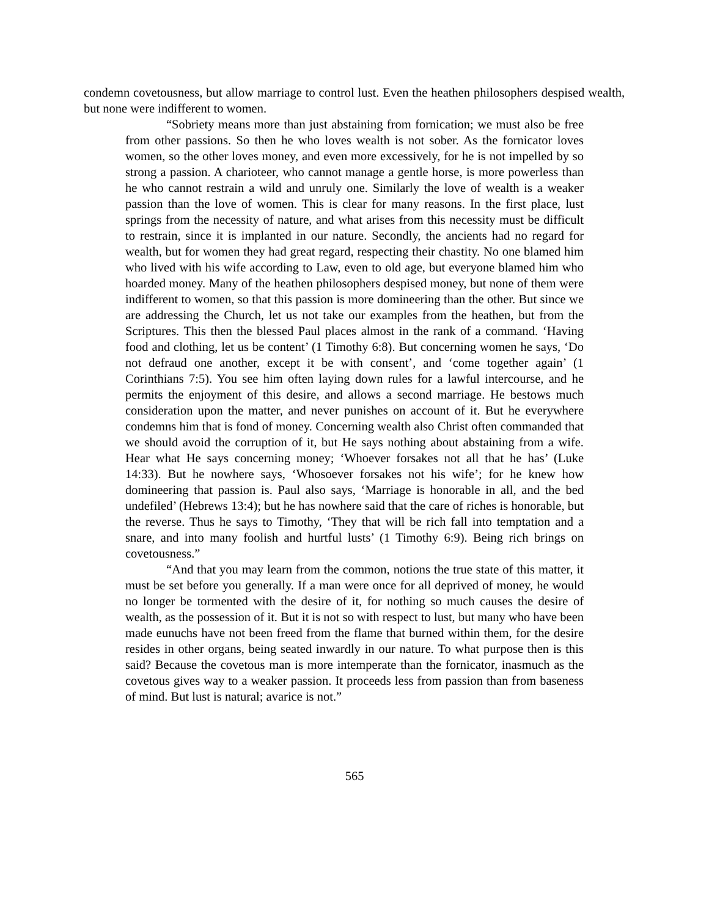condemn covetousness, but allow marriage to control lust. Even the heathen philosophers despised wealth, but none were indifferent to women.
“Sobriety means more than just abstaining from fornication; we must also be free from other passions. So then he who loves wealth is not sober. As the fornicator loves women, so the other loves money, and even more excessively, for he is not impelled by so strong a passion. A charioteer, who cannot manage a gentle horse, is more powerless than he who cannot restrain a wild and unruly one. Similarly the love of wealth is a weaker passion than the love of women. This is clear for many reasons. In the first place, lust springs from the necessity of nature, and what arises from this necessity must be difficult to restrain, since it is implanted in our nature. Secondly, the ancients had no regard for wealth, but for women they had great regard, respecting their chastity. No one blamed him who lived with his wife according to Law, even to old age, but everyone blamed him who hoarded money. Many of the heathen philosophers despised money, but none of them were indifferent to women, so that this passion is more domineering than the other. But since we are addressing the Church, let us not take our examples from the heathen, but from the Scriptures. This then the blessed Paul places almost in the rank of a command. ‘Having food and clothing, let us be content’ (1 Timothy 6:8). But concerning women he says, ‘Do not defraud one another, except it be with consent’, and ‘come together again’ (1 Corinthians 7:5). You see him often laying down rules for a lawful intercourse, and he permits the enjoyment of this desire, and allows a second marriage. He bestows much consideration upon the matter, and never punishes on account of it. But he everywhere condemns him that is fond of money. Concerning wealth also Christ often commanded that we should avoid the corruption of it, but He says nothing about abstaining from a wife. Hear what He says concerning money; ‘Whoever forsakes not all that he has’ (Luke 14:33). But he nowhere says, ‘Whosoever forsakes not his wife’; for he knew how domineering that passion is. Paul also says, ‘Marriage is honorable in all, and the bed undefiled’ (Hebrews 13:4); but he has nowhere said that the care of riches is honorable, but the reverse. Thus he says to Timothy, ‘They that will be rich fall into temptation and a snare, and into many foolish and hurtful lusts’ (1 Timothy 6:9). Being rich brings on covetousness.”
“And that you may learn from the common, notions the true state of this matter, it must be set before you generally. If a man were once for all deprived of money, he would no longer be tormented with the desire of it, for nothing so much causes the desire of wealth, as the possession of it. But it is not so with respect to lust, but many who have been made eunuchs have not been freed from the flame that burned within them, for the desire resides in other organs, being seated inwardly in our nature. To what purpose then is this said? Because the covetous man is more intemperate than the fornicator, inasmuch as the covetous gives way to a weaker passion. It proceeds less from passion than from baseness of mind. But lust is natural; avarice is not.”
565